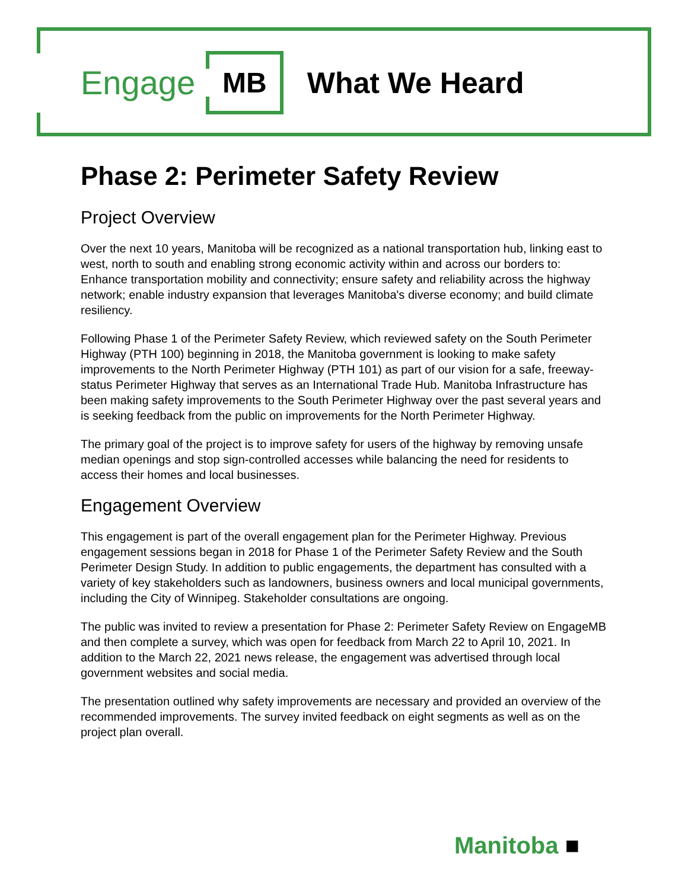Engage MB What We Heard
Phase 2: Perimeter Safety Review
Project Overview
Over the next 10 years, Manitoba will be recognized as a national transportation hub, linking east to west, north to south and enabling strong economic activity within and across our borders to: Enhance transportation mobility and connectivity; ensure safety and reliability across the highway network; enable industry expansion that leverages Manitoba's diverse economy; and build climate resiliency.
Following Phase 1 of the Perimeter Safety Review, which reviewed safety on the South Perimeter Highway (PTH 100) beginning in 2018, the Manitoba government is looking to make safety improvements to the North Perimeter Highway (PTH 101) as part of our vision for a safe, freeway-status Perimeter Highway that serves as an International Trade Hub. Manitoba Infrastructure has been making safety improvements to the South Perimeter Highway over the past several years and is seeking feedback from the public on improvements for the North Perimeter Highway.
The primary goal of the project is to improve safety for users of the highway by removing unsafe median openings and stop sign-controlled accesses while balancing the need for residents to access their homes and local businesses.
Engagement Overview
This engagement is part of the overall engagement plan for the Perimeter Highway. Previous engagement sessions began in 2018 for Phase 1 of the Perimeter Safety Review and the South Perimeter Design Study. In addition to public engagements, the department has consulted with a variety of key stakeholders such as landowners, business owners and local municipal governments, including the City of Winnipeg. Stakeholder consultations are ongoing.
The public was invited to review a presentation for Phase 2: Perimeter Safety Review on EngageMB and then complete a survey, which was open for feedback from March 22 to April 10, 2021. In addition to the March 22, 2021 news release, the engagement was advertised through local government websites and social media.
The presentation outlined why safety improvements are necessary and provided an overview of the recommended improvements. The survey invited feedback on eight segments as well as on the project plan overall.
Manitoba ■